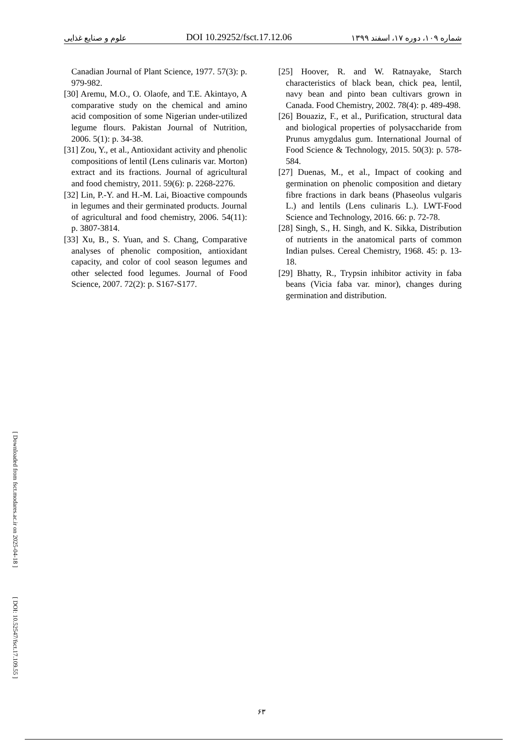علوم و صنایع غذایی DOI 10.29252/fsct.17.12.06 شماره ۱۰۹، دوره ۱۷، اسفند ۱۳۹۹
[25] Hoover, R. and W. Ratnayake, Starch characteristics of black bean, chick pea, lentil, navy bean and pinto bean cultivars grown in Canada. Food Chemistry, 2002. 78(4): p. 489-498.
[26] Bouaziz, F., et al., Purification, structural data and biological properties of polysaccharide from Prunus amygdalus gum. International Journal of Food Science & Technology, 2015. 50(3): p. 578-584.
[27] Duenas, M., et al., Impact of cooking and germination on phenolic composition and dietary fibre fractions in dark beans (Phaseolus vulgaris L.) and lentils (Lens culinaris L.). LWT-Food Science and Technology, 2016. 66: p. 72-78.
[28] Singh, S., H. Singh, and K. Sikka, Distribution of nutrients in the anatomical parts of common Indian pulses. Cereal Chemistry, 1968. 45: p. 13-18.
[29] Bhatty, R., Trypsin inhibitor activity in faba beans (Vicia faba var. minor), changes during germination and distribution.
Canadian Journal of Plant Science, 1977. 57(3): p. 979-982.
[30] Aremu, M.O., O. Olaofe, and T.E. Akintayo, A comparative study on the chemical and amino acid composition of some Nigerian under-utilized legume flours. Pakistan Journal of Nutrition, 2006. 5(1): p. 34-38.
[31] Zou, Y., et al., Antioxidant activity and phenolic compositions of lentil (Lens culinaris var. Morton) extract and its fractions. Journal of agricultural and food chemistry, 2011. 59(6): p. 2268-2276.
[32] Lin, P.-Y. and H.-M. Lai, Bioactive compounds in legumes and their germinated products. Journal of agricultural and food chemistry, 2006. 54(11): p. 3807-3814.
[33] Xu, B., S. Yuan, and S. Chang, Comparative analyses of phenolic composition, antioxidant capacity, and color of cool season legumes and other selected food legumes. Journal of Food Science, 2007. 72(2): p. S167-S177.
۶۳
[ Downloaded from fsct.modares.ac.ir on 2025-04-18 ]
[ DOI: 10.52547/fsct.17.109.55 ]